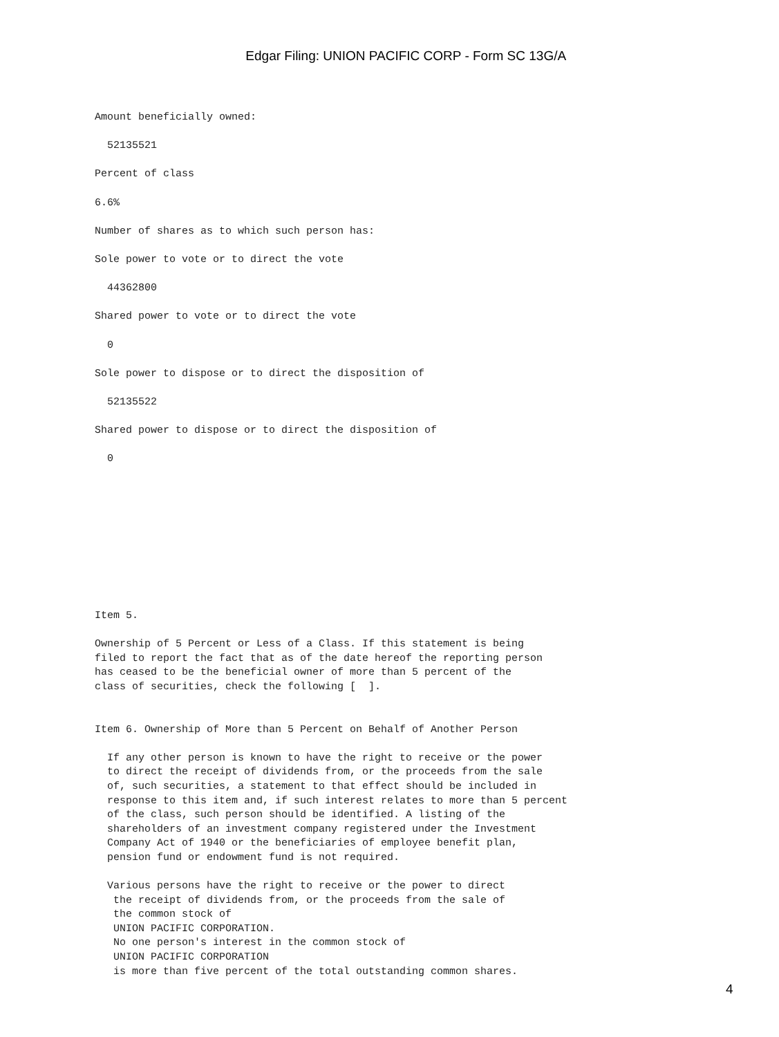Edgar Filing: UNION PACIFIC CORP - Form SC 13G/A
Amount beneficially owned:

  52135521

Percent of class

6.6%

Number of shares as to which such person has:

Sole power to vote or to direct the vote

  44362800

Shared power to vote or to direct the vote

  0

Sole power to dispose or to direct the disposition of

  52135522

Shared power to dispose or to direct the disposition of

  0










Item 5.

Ownership of 5 Percent or Less of a Class. If this statement is being
filed to report the fact that as of the date hereof the reporting person
has ceased to be the beneficial owner of more than 5 percent of the
class of securities, check the following [  ].


Item 6. Ownership of More than 5 Percent on Behalf of Another Person

  If any other person is known to have the right to receive or the power
  to direct the receipt of dividends from, or the proceeds from the sale
  of, such securities, a statement to that effect should be included in
  response to this item and, if such interest relates to more than 5 percent
  of the class, such person should be identified. A listing of the
  shareholders of an investment company registered under the Investment
  Company Act of 1940 or the beneficiaries of employee benefit plan,
  pension fund or endowment fund is not required.

  Various persons have the right to receive or the power to direct
   the receipt of dividends from, or the proceeds from the sale of
   the common stock of
   UNION PACIFIC CORPORATION.
   No one person's interest in the common stock of
   UNION PACIFIC CORPORATION
   is more than five percent of the total outstanding common shares.
4